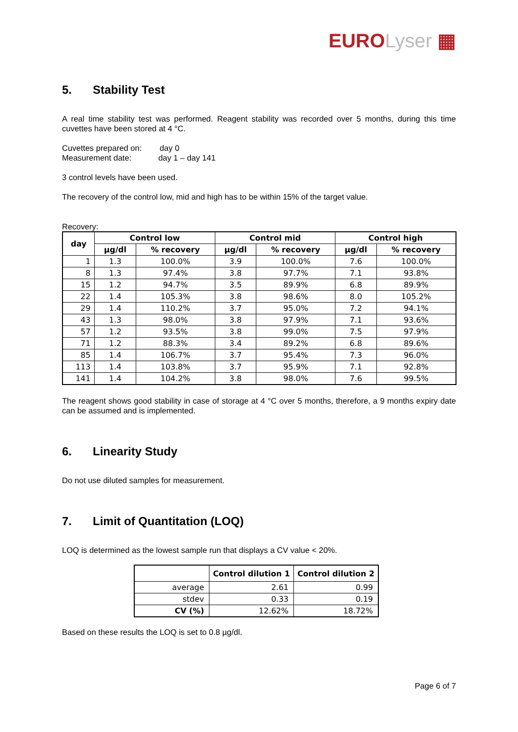EURO Lyser ▦
5. Stability Test
A real time stability test was performed. Reagent stability was recorded over 5 months, during this time cuvettes have been stored at 4 °C.
Cuvettes prepared on: day 0
Measurement date: day 1 – day 141
3 control levels have been used.
The recovery of the control low, mid and high has to be within 15% of the target value.
Recovery:
| day | Control low | | Control mid | | Control high | |
| --- | --- | --- | --- | --- | --- | --- |
| | µg/dl | % recovery | µg/dl | % recovery | µg/dl | % recovery |
| 1 | 1.3 | 100.0% | 3.9 | 100.0% | 7.6 | 100.0% |
| 8 | 1.3 | 97.4% | 3.8 | 97.7% | 7.1 | 93.8% |
| 15 | 1.2 | 94.7% | 3.5 | 89.9% | 6.8 | 89.9% |
| 22 | 1.4 | 105.3% | 3.8 | 98.6% | 8.0 | 105.2% |
| 29 | 1.4 | 110.2% | 3.7 | 95.0% | 7.2 | 94.1% |
| 43 | 1.3 | 98.0% | 3.8 | 97.9% | 7.1 | 93.6% |
| 57 | 1.2 | 93.5% | 3.8 | 99.0% | 7.5 | 97.9% |
| 71 | 1.2 | 88.3% | 3.4 | 89.2% | 6.8 | 89.6% |
| 85 | 1.4 | 106.7% | 3.7 | 95.4% | 7.3 | 96.0% |
| 113 | 1.4 | 103.8% | 3.7 | 95.9% | 7.1 | 92.8% |
| 141 | 1.4 | 104.2% | 3.8 | 98.0% | 7.6 | 99.5% |
The reagent shows good stability in case of storage at 4 °C over 5 months, therefore, a 9 months expiry date can be assumed and is implemented.
6. Linearity Study
Do not use diluted samples for measurement.
7. Limit of Quantitation (LOQ)
LOQ is determined as the lowest sample run that displays a CV value < 20%.
| | Control dilution 1 | Control dilution 2 |
| --- | --- | --- |
| average | 2.61 | 0.99 |
| stdev | 0.33 | 0.19 |
| CV (%) | 12.62% | 18.72% |
Based on these results the LOQ is set to 0.8 µg/dl.
Page 6 of 7